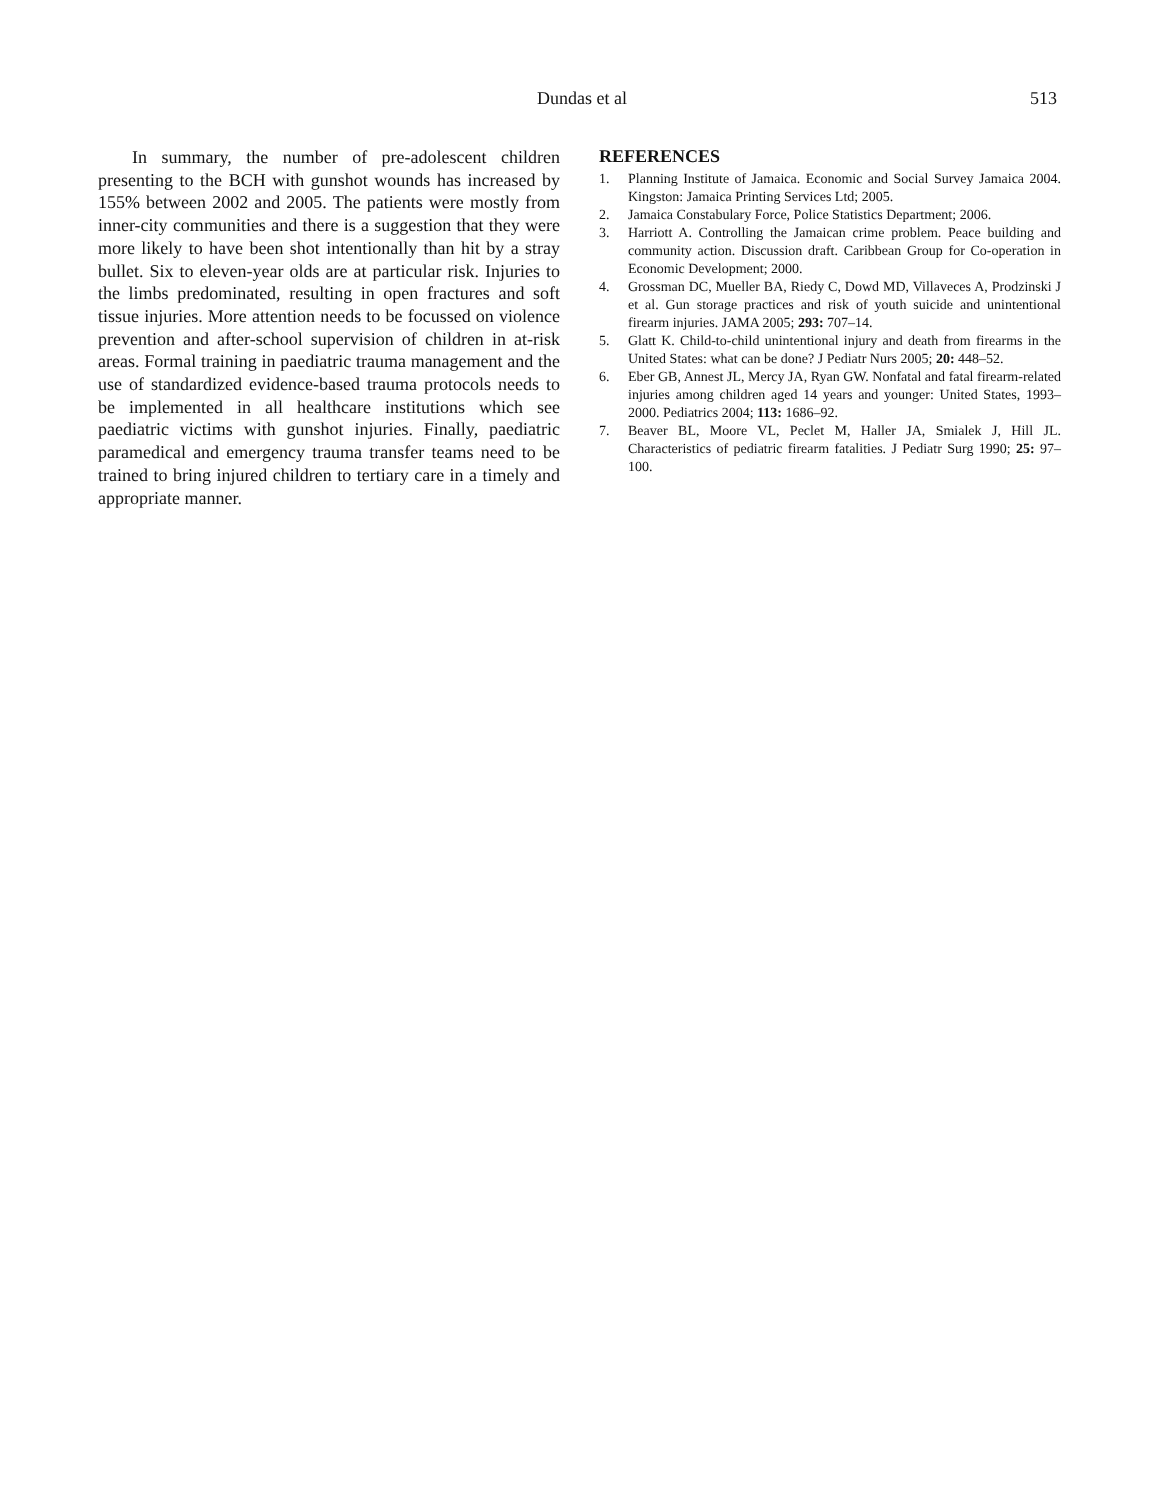Dundas et al 513
In summary, the number of pre-adolescent children presenting to the BCH with gunshot wounds has increased by 155% between 2002 and 2005. The patients were mostly from inner-city communities and there is a suggestion that they were more likely to have been shot intentionally than hit by a stray bullet. Six to eleven-year olds are at particular risk. Injuries to the limbs predominated, resulting in open fractures and soft tissue injuries. More attention needs to be focussed on violence prevention and after-school supervision of children in at-risk areas. Formal training in paediatric trauma management and the use of standardized evidence-based trauma protocols needs to be implemented in all healthcare institutions which see paediatric victims with gunshot injuries. Finally, paediatric paramedical and emergency trauma transfer teams need to be trained to bring injured children to tertiary care in a timely and appropriate manner.
REFERENCES
1. Planning Institute of Jamaica. Economic and Social Survey Jamaica 2004. Kingston: Jamaica Printing Services Ltd; 2005.
2. Jamaica Constabulary Force, Police Statistics Department; 2006.
3. Harriott A. Controlling the Jamaican crime problem. Peace building and community action. Discussion draft. Caribbean Group for Co-operation in Economic Development; 2000.
4. Grossman DC, Mueller BA, Riedy C, Dowd MD, Villaveces A, Prodzinski J et al. Gun storage practices and risk of youth suicide and unintentional firearm injuries. JAMA 2005; 293: 707–14.
5. Glatt K. Child-to-child unintentional injury and death from firearms in the United States: what can be done? J Pediatr Nurs 2005; 20: 448–52.
6. Eber GB, Annest JL, Mercy JA, Ryan GW. Nonfatal and fatal firearm-related injuries among children aged 14 years and younger: United States, 1993–2000. Pediatrics 2004; 113: 1686–92.
7. Beaver BL, Moore VL, Peclet M, Haller JA, Smialek J, Hill JL. Characteristics of pediatric firearm fatalities. J Pediatr Surg 1990; 25: 97–100.